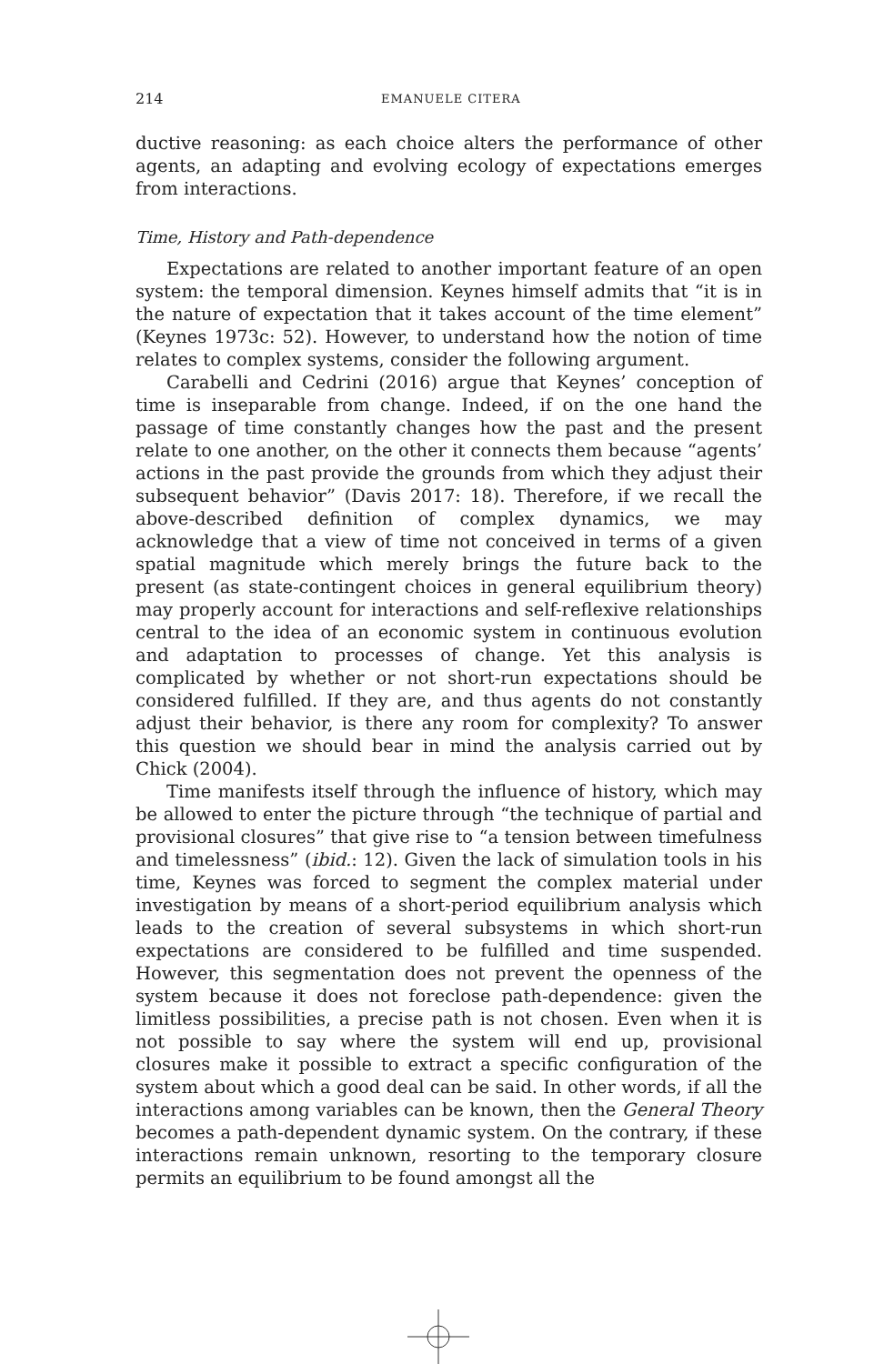214 EMANUELE CITERA
ductive reasoning: as each choice alters the performance of other agents, an adapting and evolving ecology of expectations emerges from interactions.
Time, History and Path-dependence
Expectations are related to another important feature of an open system: the temporal dimension. Keynes himself admits that “it is in the nature of expectation that it takes account of the time element” (Keynes 1973c: 52). However, to understand how the notion of time relates to complex systems, consider the following argument.
Carabelli and Cedrini (2016) argue that Keynes’ conception of time is inseparable from change. Indeed, if on the one hand the passage of time constantly changes how the past and the present relate to one another, on the other it connects them because “agents’ actions in the past provide the grounds from which they adjust their subsequent behavior” (Davis 2017: 18). Therefore, if we recall the above-described definition of complex dynamics, we may acknowledge that a view of time not conceived in terms of a given spatial magnitude which merely brings the future back to the present (as state-contingent choices in general equilibrium theory) may properly account for interactions and self-reflexive relationships central to the idea of an economic system in continuous evolution and adaptation to processes of change. Yet this analysis is complicated by whether or not short-run expectations should be considered fulfilled. If they are, and thus agents do not constantly adjust their behavior, is there any room for complexity? To answer this question we should bear in mind the analysis carried out by Chick (2004).
Time manifests itself through the influence of history, which may be allowed to enter the picture through “the technique of partial and provisional closures” that give rise to “a tension between timefulness and timelessness” (ibid.: 12). Given the lack of simulation tools in his time, Keynes was forced to segment the complex material under investigation by means of a short-period equilibrium analysis which leads to the creation of several subsystems in which short-run expectations are considered to be fulfilled and time suspended. However, this segmentation does not prevent the openness of the system because it does not foreclose path-dependence: given the limitless possibilities, a precise path is not chosen. Even when it is not possible to say where the system will end up, provisional closures make it possible to extract a specific configuration of the system about which a good deal can be said. In other words, if all the interactions among variables can be known, then the General Theory becomes a path-dependent dynamic system. On the contrary, if these interactions remain unknown, resorting to the temporary closure permits an equilibrium to be found amongst all the